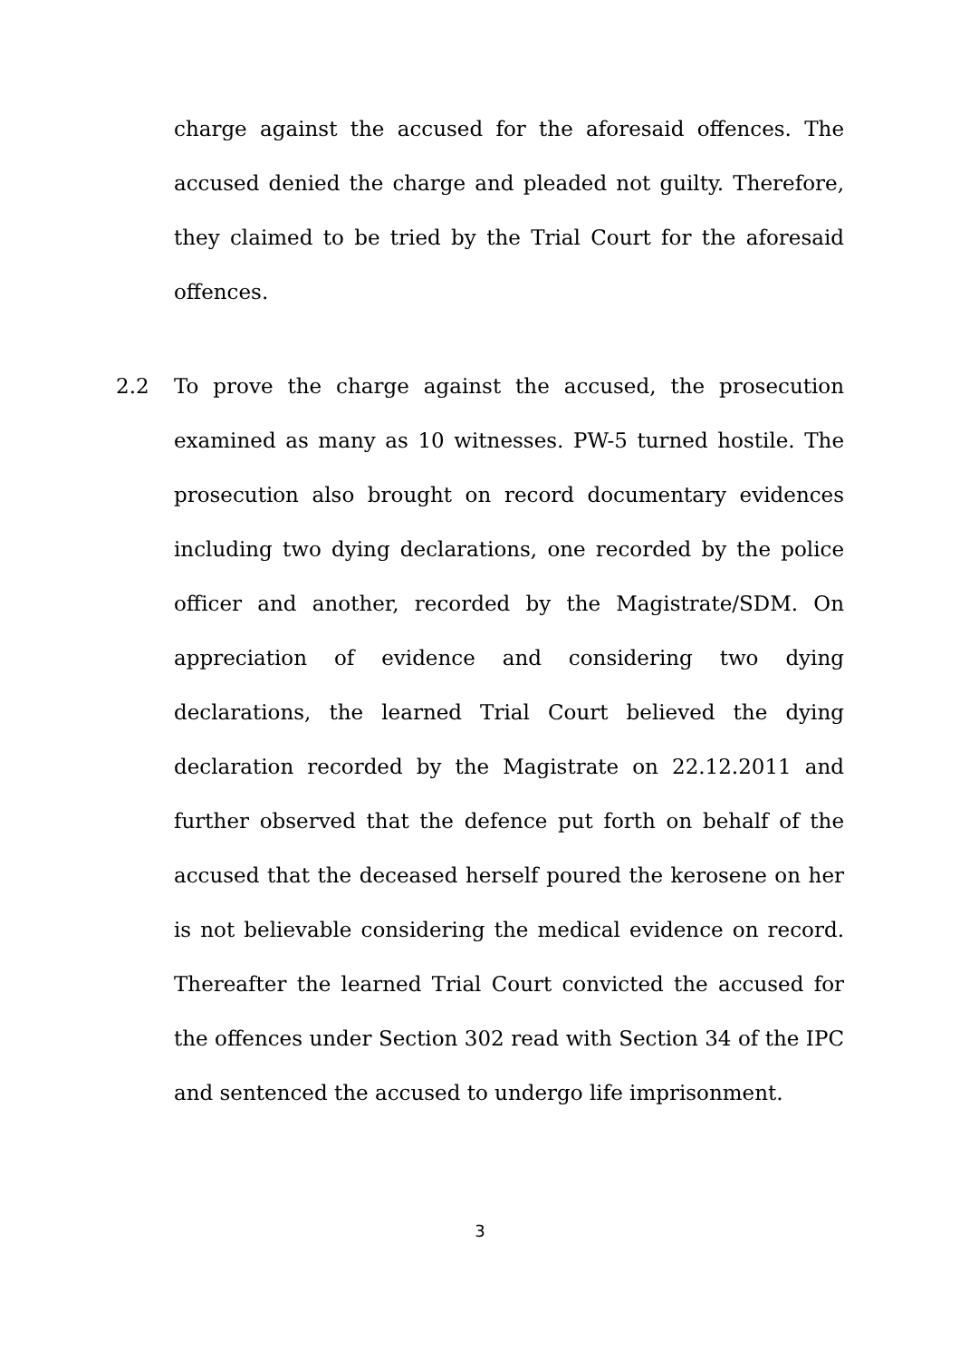charge against the accused for the aforesaid offences. The accused denied the charge and pleaded not guilty. Therefore, they claimed to be tried by the Trial Court for the aforesaid offences.
2.2 To prove the charge against the accused, the prosecution examined as many as 10 witnesses. PW-5 turned hostile. The prosecution also brought on record documentary evidences including two dying declarations, one recorded by the police officer and another, recorded by the Magistrate/SDM. On appreciation of evidence and considering two dying declarations, the learned Trial Court believed the dying declaration recorded by the Magistrate on 22.12.2011 and further observed that the defence put forth on behalf of the accused that the deceased herself poured the kerosene on her is not believable considering the medical evidence on record. Thereafter the learned Trial Court convicted the accused for the offences under Section 302 read with Section 34 of the IPC and sentenced the accused to undergo life imprisonment.
3